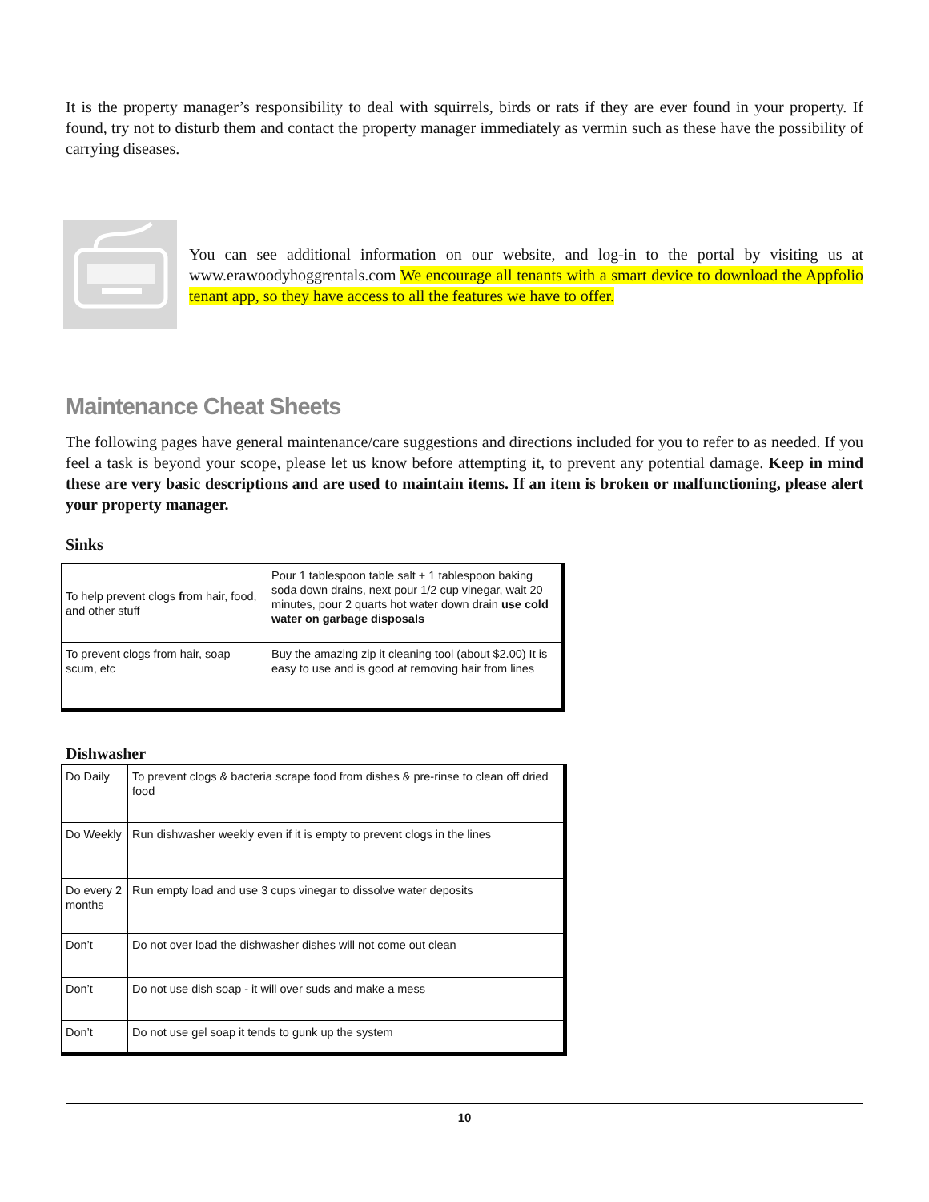It is the property manager’s responsibility to deal with squirrels, birds or rats if they are ever found in your property. If found, try not to disturb them and contact the property manager immediately as vermin such as these have the possibility of carrying diseases.
You can see additional information on our website, and log-in to the portal by visiting us at www.erawoodyhoggrentals.com We encourage all tenants with a smart device to download the Appfolio tenant app, so they have access to all the features we have to offer.
Maintenance Cheat Sheets
The following pages have general maintenance/care suggestions and directions included for you to refer to as needed. If you feel a task is beyond your scope, please let us know before attempting it, to prevent any potential damage. Keep in mind these are very basic descriptions and are used to maintain items. If an item is broken or malfunctioning, please alert your property manager.
Sinks
| To help prevent clogs f rom hair, food, and other stuff | Pour 1 tablespoon table salt + 1 tablespoon baking soda down drains, next pour 1/2 cup vinegar, wait 20 minutes, pour 2 quarts hot water down drain use cold water on garbage disposals |
| To prevent clogs from hair, soap scum, etc | Buy the amazing zip it cleaning tool (about $2.00) It is easy to use and is good at removing hair from lines |
Dishwasher
| Do Daily | To prevent clogs & bacteria scrape food from dishes & pre-rinse to clean off dried food |
| Do Weekly | Run dishwasher weekly even if it is empty to prevent clogs in the lines |
| Do every 2 months | Run empty load and use 3 cups vinegar to dissolve water deposits |
| Don’t | Do not over load the dishwasher dishes will not come out clean |
| Don’t | Do not use dish soap - it will over suds and make a mess |
| Don’t | Do not use gel soap it tends to gunk up the system |
10